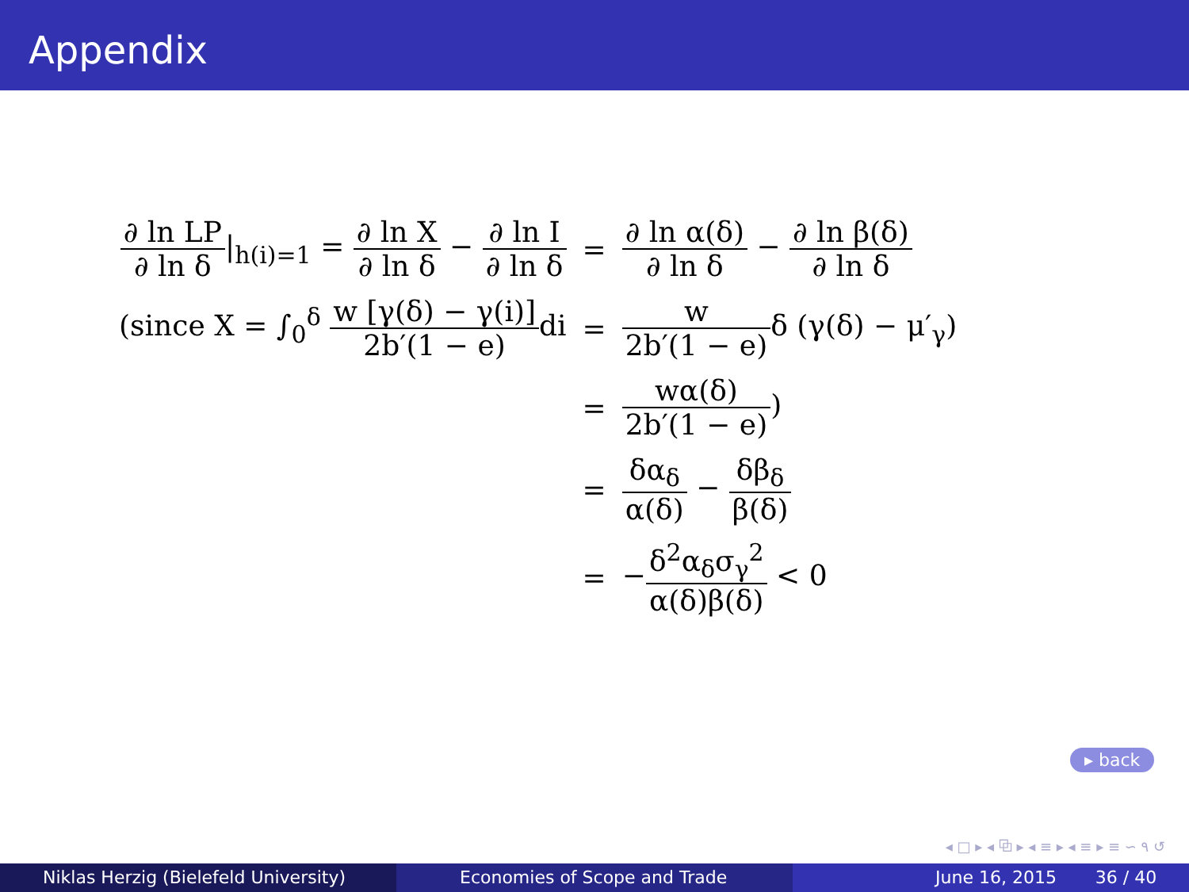Appendix
| ∂ ln LP ∂ ln δ /<sub>h(i)=1</sub> = ∂ ln X ∂ ln δ − ∂ ln I ∂ ln δ | = | ∂ ln α(δ) ∂ ln δ − ∂ ln β(δ) ∂ ln δ |
| (since X = ∫<sub>0</sub><sup>δ</sup> w [γ(δ) − γ(i)] 2b′(1 − e) di | = | w 2b′(1 − e) δ (γ(δ) − μ′<sub>γ</sub>) |
| | = | wα(δ) 2b′(1 − e) ) |
| | = | δα<sub>δ</sub> α(δ) − δβ<sub>δ</sub> β(δ) |
| | = | − δ<sup>2</sup>α<sub>δ</sub>σ<sub>γ</sub><sup>2</sup> α(δ)β(δ) < 0 |
▸ back
◂ □ ▸ ◂ ⧉ ▸ ◂ ≡ ▸ ◂ ≡ ▸ ≡ ∽ ٩ ↺
Niklas Herzig (Bielefeld University) Economies of Scope and Trade June 16, 2015 36 / 40